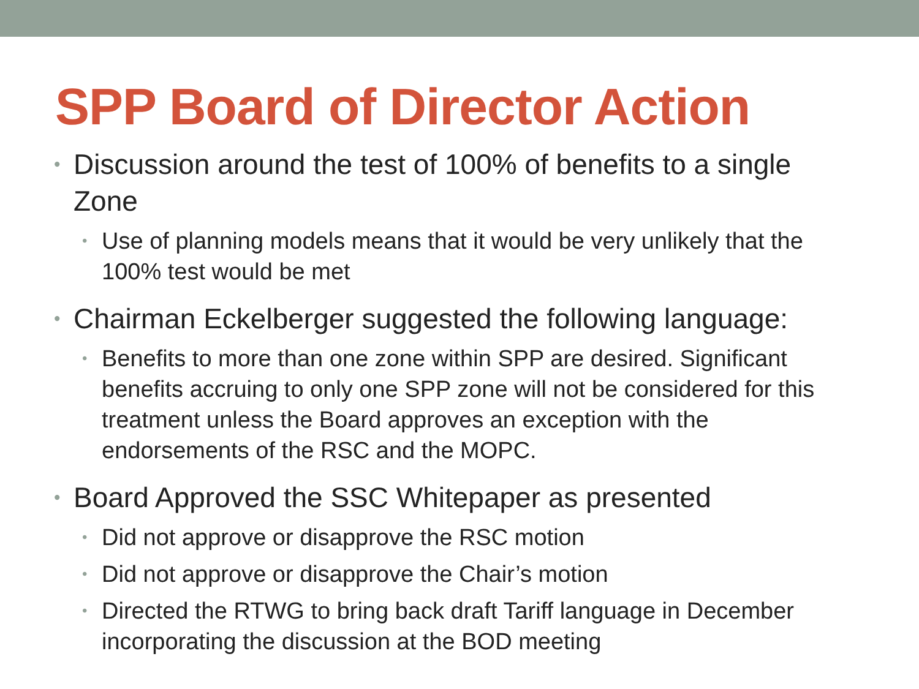SPP Board of Director Action
• Discussion around the test of 100% of benefits to a single Zone
• Use of planning models means that it would be very unlikely that the 100% test would be met
• Chairman Eckelberger suggested the following language:
• Benefits to more than one zone within SPP are desired. Significant benefits accruing to only one SPP zone will not be considered for this treatment unless the Board approves an exception with the endorsements of the RSC and the MOPC.
• Board Approved the SSC Whitepaper as presented
• Did not approve or disapprove the RSC motion
• Did not approve or disapprove the Chair’s motion
• Directed the RTWG to bring back draft Tariff language in December incorporating the discussion at the BOD meeting